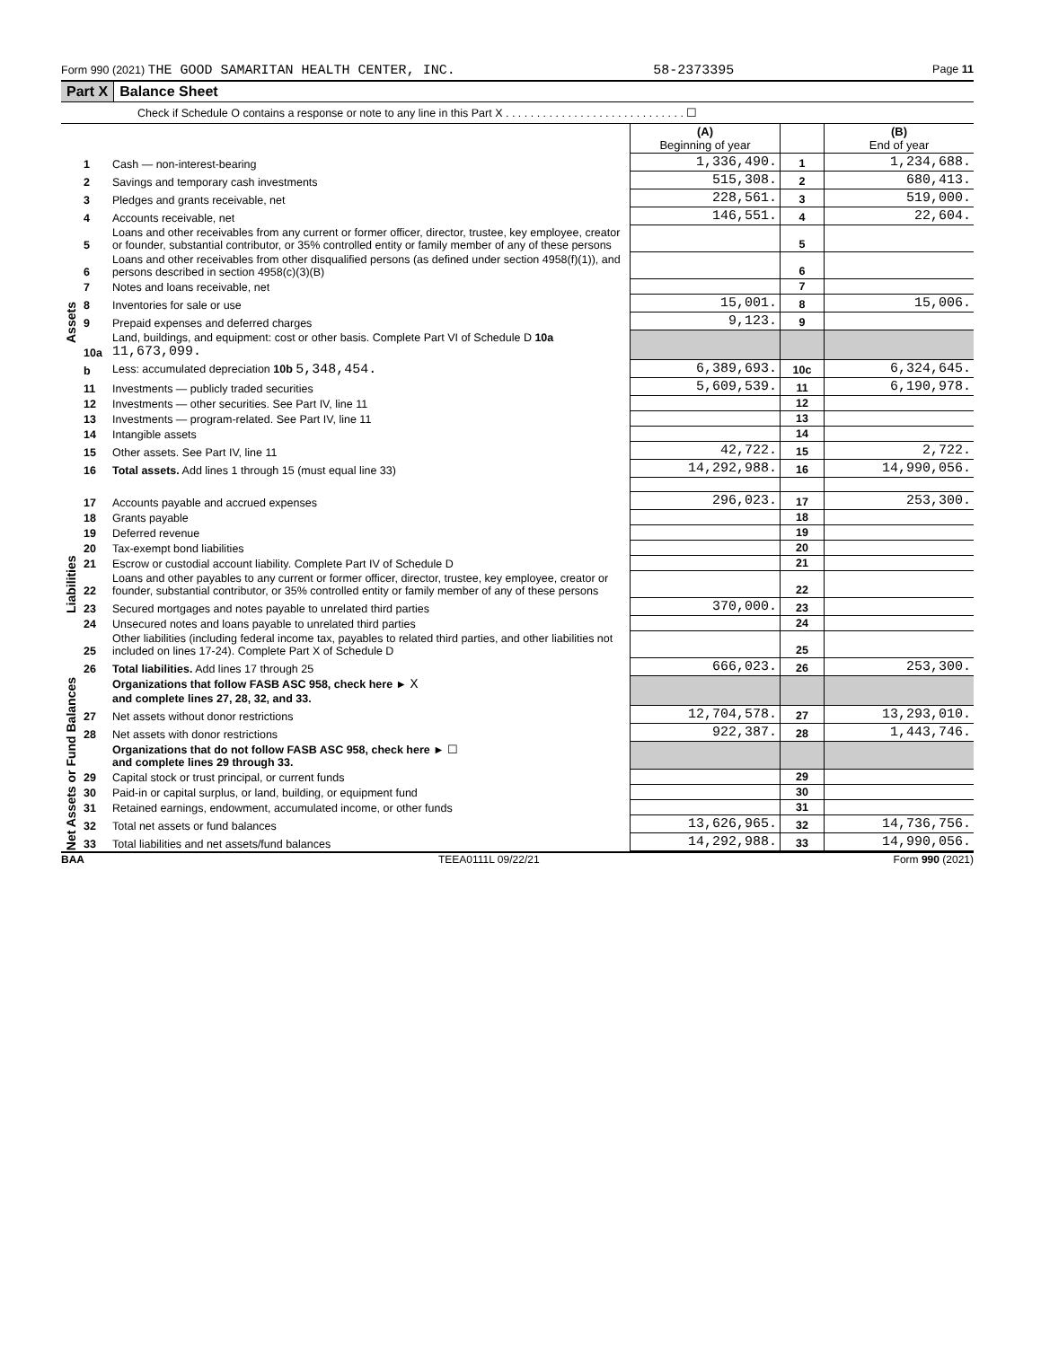Form 990 (2021) THE GOOD SAMARITAN HEALTH CENTER, INC. 58-2373395 Page 11
Part X Balance Sheet
Check if Schedule O contains a response or note to any line in this Part X . . . . . . . . . . . . . . . . . . . . . . . . . . . . . ☐
| | | | (A) Beginning of year | | (B) End of year |
| --- | --- | --- | --- | --- | --- |
| Assets | 1 | Cash — non-interest-bearing | 1,336,490. | 1 | 1,234,688. |
| | 2 | Savings and temporary cash investments | 515,308. | 2 | 680,413. |
| | 3 | Pledges and grants receivable, net | 228,561. | 3 | 519,000. |
| | 4 | Accounts receivable, net | 146,551. | 4 | 22,604. |
| | 5 | Loans and other receivables from any current or former officer, director, trustee, key employee, creator or founder, substantial contributor, or 35% controlled entity or family member of any of these persons | | 5 | |
| | 6 | Loans and other receivables from other disqualified persons (as defined under section 4958(f)(1)), and persons described in section 4958(c)(3)(B) | | 6 | |
| | 7 | Notes and loans receivable, net | | 7 | |
| | 8 | Inventories for sale or use | 15,001. | 8 | 15,006. |
| | 9 | Prepaid expenses and deferred charges | 9,123. | 9 | |
| | 10a | Land, buildings, and equipment: cost or other basis. Complete Part VI of Schedule D 10a 11,673,099. | | | |
| | b | Less: accumulated depreciation 10b 5,348,454. | 6,389,693. | 10c | 6,324,645. |
| | 11 | Investments — publicly traded securities | 5,609,539. | 11 | 6,190,978. |
| | 12 | Investments — other securities. See Part IV, line 11 | | 12 | |
| | 13 | Investments — program-related. See Part IV, line 11 | | 13 | |
| | 14 | Intangible assets | | 14 | |
| | 15 | Other assets. See Part IV, line 11 | 42,722. | 15 | 2,722. |
| | 16 | Total assets. Add lines 1 through 15 (must equal line 33) | 14,292,988. | 16 | 14,990,056. |
| Liabilities | 17 | Accounts payable and accrued expenses | 296,023. | 17 | 253,300. |
| | 18 | Grants payable | | 18 | |
| | 19 | Deferred revenue | | 19 | |
| | 20 | Tax-exempt bond liabilities | | 20 | |
| | 21 | Escrow or custodial account liability. Complete Part IV of Schedule D | | 21 | |
| | 22 | Loans and other payables to any current or former officer, director, trustee, key employee, creator or founder, substantial contributor, or 35% controlled entity or family member of any of these persons | | 22 | |
| | 23 | Secured mortgages and notes payable to unrelated third parties | 370,000. | 23 | |
| | 24 | Unsecured notes and loans payable to unrelated third parties | | 24 | |
| | 25 | Other liabilities (including federal income tax, payables to related third parties, and other liabilities not included on lines 17-24). Complete Part X of Schedule D | | 25 | |
| | 26 | Total liabilities. Add lines 17 through 25 | 666,023. | 26 | 253,300. |
| Net Assets or Fund Balances | | Organizations that follow FASB ASC 958, check here ► X and complete lines 27, 28, 32, and 33. | | | |
| | 27 | Net assets without donor restrictions | 12,704,578. | 27 | 13,293,010. |
| | 28 | Net assets with donor restrictions | 922,387. | 28 | 1,443,746. |
| | | Organizations that do not follow FASB ASC 958, check here ► ☐ and complete lines 29 through 33. | | | |
| | 29 | Capital stock or trust principal, or current funds | | 29 | |
| | 30 | Paid-in or capital surplus, or land, building, or equipment fund | | 30 | |
| | 31 | Retained earnings, endowment, accumulated income, or other funds | | 31 | |
| | 32 | Total net assets or fund balances | 13,626,965. | 32 | 14,736,756. |
| | 33 | Total liabilities and net assets/fund balances | 14,292,988. | 33 | 14,990,056. |
BAA TEEA0111L 09/22/21 Form 990 (2021)